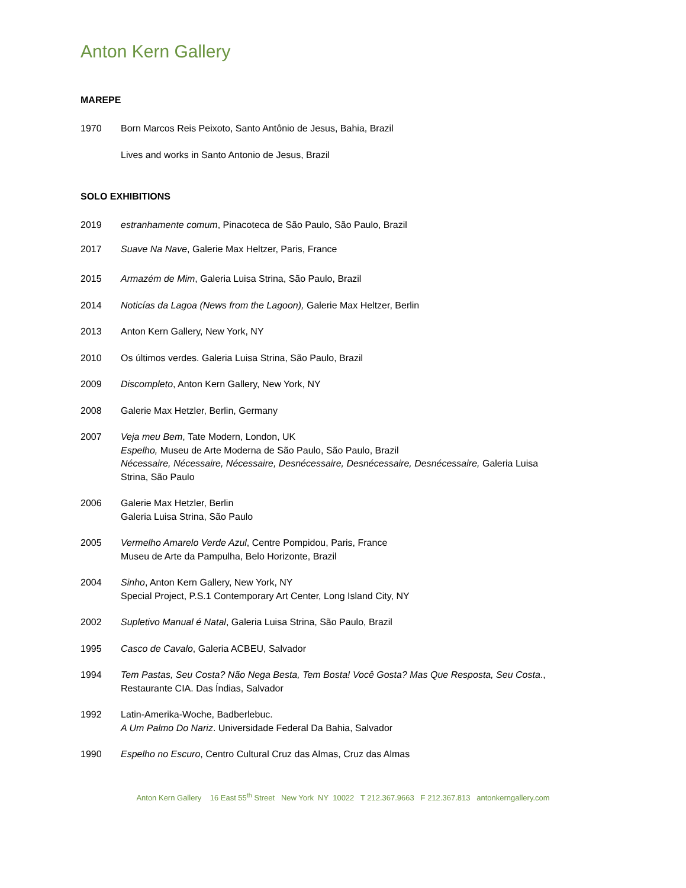Anton Kern Gallery
MAREPE
1970 Born Marcos Reis Peixoto, Santo Antônio de Jesus, Bahia, Brazil
Lives and works in Santo Antonio de Jesus, Brazil
SOLO EXHIBITIONS
2019 estranhamente comum, Pinacoteca de São Paulo, São Paulo, Brazil
2017 Suave Na Nave, Galerie Max Heltzer, Paris, France
2015 Armazém de Mim, Galeria Luisa Strina, São Paulo, Brazil
2014 Noticías da Lagoa (News from the Lagoon), Galerie Max Heltzer, Berlin
2013 Anton Kern Gallery, New York, NY
2010 Os últimos verdes. Galeria Luisa Strina, São Paulo, Brazil
2009 Discompleto, Anton Kern Gallery, New York, NY
2008 Galerie Max Hetzler, Berlin, Germany
2007 Veja meu Bem, Tate Modern, London, UK
Espelho, Museu de Arte Moderna de São Paulo, São Paulo, Brazil
Nécessaire, Nécessaire, Nécessaire, Desnécessaire, Desnécessaire, Desnécessaire, Galeria Luisa Strina, São Paulo
2006 Galerie Max Hetzler, Berlin
Galeria Luisa Strina, São Paulo
2005 Vermelho Amarelo Verde Azul, Centre Pompidou, Paris, France
Museu de Arte da Pampulha, Belo Horizonte, Brazil
2004 Sinho, Anton Kern Gallery, New York, NY
Special Project, P.S.1 Contemporary Art Center, Long Island City, NY
2002 Supletivo Manual é Natal, Galeria Luisa Strina, São Paulo, Brazil
1995 Casco de Cavalo, Galeria ACBEU, Salvador
1994 Tem Pastas, Seu Costa? Não Nega Besta, Tem Bosta! Você Gosta? Mas Que Resposta, Seu Costa., Restaurante CIA. Das Índias, Salvador
1992 Latin-Amerika-Woche, Badberlebuc.
A Um Palmo Do Nariz. Universidade Federal Da Bahia, Salvador
1990 Espelho no Escuro, Centro Cultural Cruz das Almas, Cruz das Almas
Anton Kern Gallery 16 East 55<sup>th</sup> Street New York NY 10022 T 212.367.9663 F 212.367.813 antonkerngallery.com